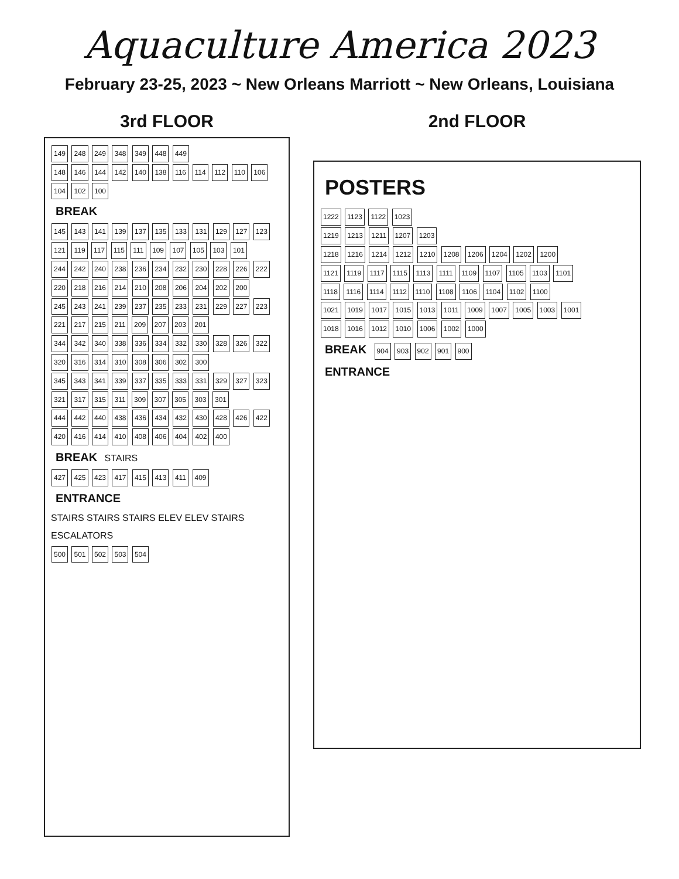Aquaculture America 2023
February 23-25, 2023 ~ New Orleans Marriott ~ New Orleans, Louisiana
3rd FLOOR
149 248 249 348 349 448 449
148 146 144 142 140 138 116 114 112 110 106 104 102 100
BREAK
145 143 141 139 137 135 133 131 129 127 123 121 119 117 115 111 109 107 105 103 101
244 242 240 238 236 234 232 230 228 226 222 220 218 216 214 210 208 206 204 202 200
245 243 241 239 237 235 233 231 229 227 223 221 217 215 211 209 207 203 201
344 342 340 338 336 334 332 330 328 326 322 320 316 314 310 308 306 302 300
345 343 341 339 337 335 333 331 329 327 323 321 317 315 311 309 307 305 303 301
444 442 440 438 436 434 432 430 428 426 422 420 416 414 410 408 406 404 402 400
BREAK STAIRS
427 425 423 417 415 413 411 409
ENTRANCE
STAIRS STAIRS STAIRS ELEV ELEV STAIRS ESCALATORS
500 501 502 503 504
2nd FLOOR
POSTERS
1222 1123 1122 1023
1219 1213 1211 1207 1203
1218 1216 1214 1212 1210 1208 1206 1204 1202 1200
1121 1119 1117 1115 1113 1111 1109 1107 1105 1103 1101
1118 1116 1114 1112 1110 1108 1106 1104 1102 1100
1021 1019 1017 1015 1013 1011 1009 1007 1005 1003 1001
1018 1016 1012 1010 1006 1002 1000
BREAK 904 903 902 901 900
ENTRANCE